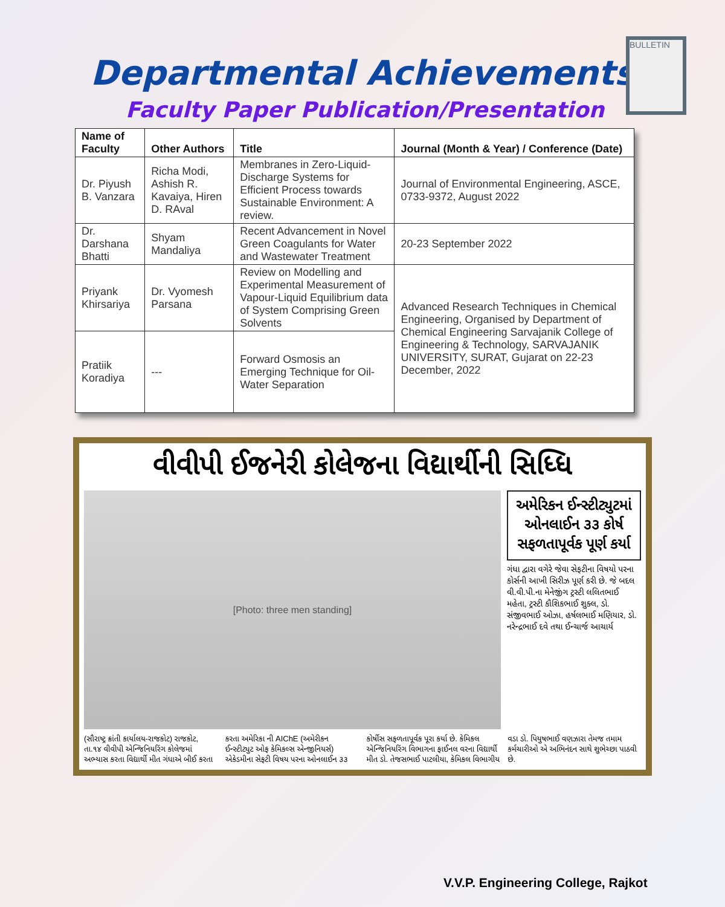BULLETIN
Departmental Achievements
Faculty Paper Publication/Presentation
| Name of Faculty | Other Authors | Title | Journal (Month & Year) / Conference (Date) |
| --- | --- | --- | --- |
| Dr. Piyush B. Vanzara | Richa Modi, Ashish R. Kavaiya, Hiren D. RAval | Membranes in Zero-Liquid-Discharge Systems for Efficient Process towards Sustainable Environment: A review. | Journal of Environmental Engineering, ASCE, 0733-9372, August 2022 |
| Dr. Darshana Bhatti | Shyam Mandaliya | Recent Advancement in Novel Green Coagulants for Water and Wastewater Treatment | 20-23 September 2022 |
| Priyank Khirsariya | Dr. Vyomesh Parsana | Review on Modelling and Experimental Measurement of Vapour-Liquid Equilibrium data of System Comprising Green Solvents | Advanced Research Techniques in Chemical Engineering, Organised by Department of Chemical Engineering Sarvajanik College of Engineering & Technology, SARVAJANIK UNIVERSITY, SURAT, Gujarat on 22-23 December, 2022 |
| Pratiik Koradiya | --- | Forward Osmosis an Emerging Technique for Oil-Water Separation | |
વીવીપી ઈજનેરી કોલેજના વિદ્યાર્થીની સિધ્ધિ
[Photo: three men standing]
અમેરિકન ઈન્સ્ટીટ્યુટમાં ઓનલાઈન ૩૩ કોર્ષ સફળતાપૂર્વક પૂર્ણ કર્યા
ગંધા દ્વારા વગેરે જેવા સેફટીના વિષયો પરના કોર્સની આખી સિરીઝ પૂર્ણ કરી છે. જે બદલ વી.વી.પી.ના મેનેજીંગ ટ્રસ્ટી લલિતભાઈ મહેતા, ટ્રસ્ટી કૌશિકભાઈ શુક્લ, ડો. સંજીવભાઈ ઓઝા, હર્ષલભાઈ મણિયાર, ડો. નરેન્દ્રભાઈ દવે તથા ઈન્ચાર્જ આચાર્ય
(સૌરાષ્ટ્ર ક્રાંતી કાર્યાલય-રાજકોટ) રાજકોટ, તા.૧૪ વીવીપી એન્જિનિયરિંગ કોલેજમાં અભ્યાસ કરતા વિદ્યાર્થી મીત ગંધાએ બીઈ કરતા કરતા અમેરિકા ની AIChE (અમેરીકન ઈન્સ્ટીટ્યુટ ઓફ કેમિકલ્સ એન્જીનિયર્સ) એકેડમીના સેફટી વિષય પરના ઓનલાઈન ૩૩ કોર્ષીસ સફળતાપૂર્વક પૂરા કર્યા છે. કેમિકલ એન્જિનિયરિંગ વિભાગના ફાઈનલ વરના વિદ્યાર્થી મીત ડો. તેજસભાઈ પાટલીયા, કેમિકલ વિભાગીય વડા ડો. પિયુષભાઈ વણઝારા તેમજ તમામ કર્મચારીઓ એ અભિનંદન સાથે શુભેચ્છા પાઠવી છે.
V.V.P. Engineering College, Rajkot